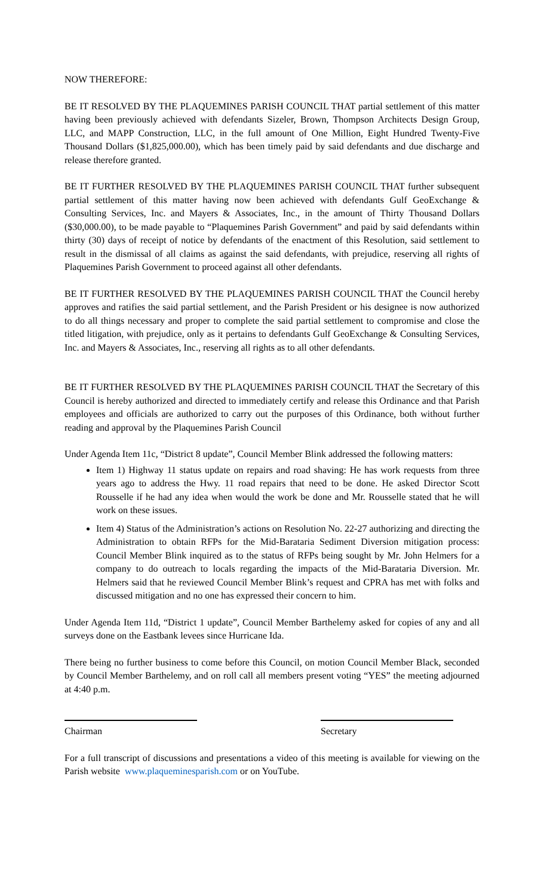NOW THEREFORE:
BE IT RESOLVED BY THE PLAQUEMINES PARISH COUNCIL THAT partial settlement of this matter having been previously achieved with defendants Sizeler, Brown, Thompson Architects Design Group, LLC, and MAPP Construction, LLC, in the full amount of One Million, Eight Hundred Twenty-Five Thousand Dollars ($1,825,000.00), which has been timely paid by said defendants and due discharge and release therefore granted.
BE IT FURTHER RESOLVED BY THE PLAQUEMINES PARISH COUNCIL THAT further subsequent partial settlement of this matter having now been achieved with defendants Gulf GeoExchange & Consulting Services, Inc. and Mayers & Associates, Inc., in the amount of Thirty Thousand Dollars ($30,000.00), to be made payable to “Plaquemines Parish Government” and paid by said defendants within thirty (30) days of receipt of notice by defendants of the enactment of this Resolution, said settlement to result in the dismissal of all claims as against the said defendants, with prejudice, reserving all rights of Plaquemines Parish Government to proceed against all other defendants.
BE IT FURTHER RESOLVED BY THE PLAQUEMINES PARISH COUNCIL THAT the Council hereby approves and ratifies the said partial settlement, and the Parish President or his designee is now authorized to do all things necessary and proper to complete the said partial settlement to compromise and close the titled litigation, with prejudice, only as it pertains to defendants Gulf GeoExchange & Consulting Services, Inc. and Mayers & Associates, Inc., reserving all rights as to all other defendants.
BE IT FURTHER RESOLVED BY THE PLAQUEMINES PARISH COUNCIL THAT the Secretary of this Council is hereby authorized and directed to immediately certify and release this Ordinance and that Parish employees and officials are authorized to carry out the purposes of this Ordinance, both without further reading and approval by the Plaquemines Parish Council
Under Agenda Item 11c, “District 8 update”, Council Member Blink addressed the following matters:
Item 1) Highway 11 status update on repairs and road shaving: He has work requests from three years ago to address the Hwy. 11 road repairs that need to be done. He asked Director Scott Rousselle if he had any idea when would the work be done and Mr. Rousselle stated that he will work on these issues.
Item 4) Status of the Administration’s actions on Resolution No. 22-27 authorizing and directing the Administration to obtain RFPs for the Mid-Barataria Sediment Diversion mitigation process: Council Member Blink inquired as to the status of RFPs being sought by Mr. John Helmers for a company to do outreach to locals regarding the impacts of the Mid-Barataria Diversion. Mr. Helmers said that he reviewed Council Member Blink’s request and CPRA has met with folks and discussed mitigation and no one has expressed their concern to him.
Under Agenda Item 11d, “District 1 update”, Council Member Barthelemy asked for copies of any and all surveys done on the Eastbank levees since Hurricane Ida.
There being no further business to come before this Council, on motion Council Member Black, seconded by Council Member Barthelemy, and on roll call all members present voting “YES” the meeting adjourned at 4:40 p.m.
Chairman Secretary
For a full transcript of discussions and presentations a video of this meeting is available for viewing on the Parish website www.plaqueminesparish.com or on YouTube.